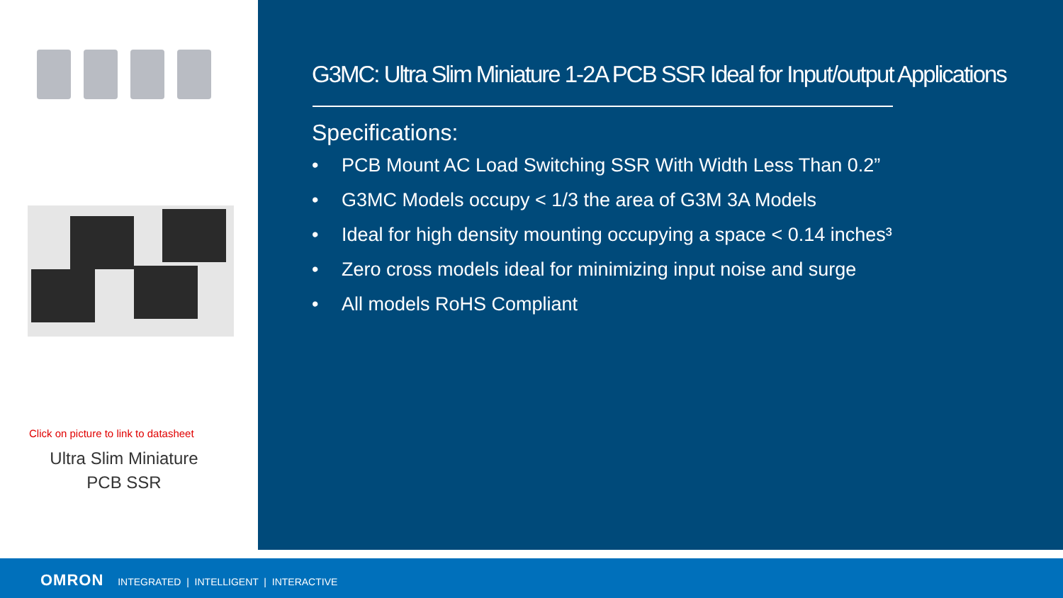Click on picture to link to datasheet
Ultra Slim Miniature
PCB SSR
G3MC: Ultra Slim Miniature 1-2A PCB SSR Ideal for Input/output Applications
Specifications:
• PCB Mount AC Load Switching SSR With Width Less Than 0.2”
• G3MC Models occupy < 1/3 the area of G3M 3A Models
• Ideal for high density mounting occupying a space < 0.14 inches³
• Zero cross models ideal for minimizing input noise and surge
• All models RoHS Compliant
OMRON INTEGRATED | INTELLIGENT | INTERACTIVE